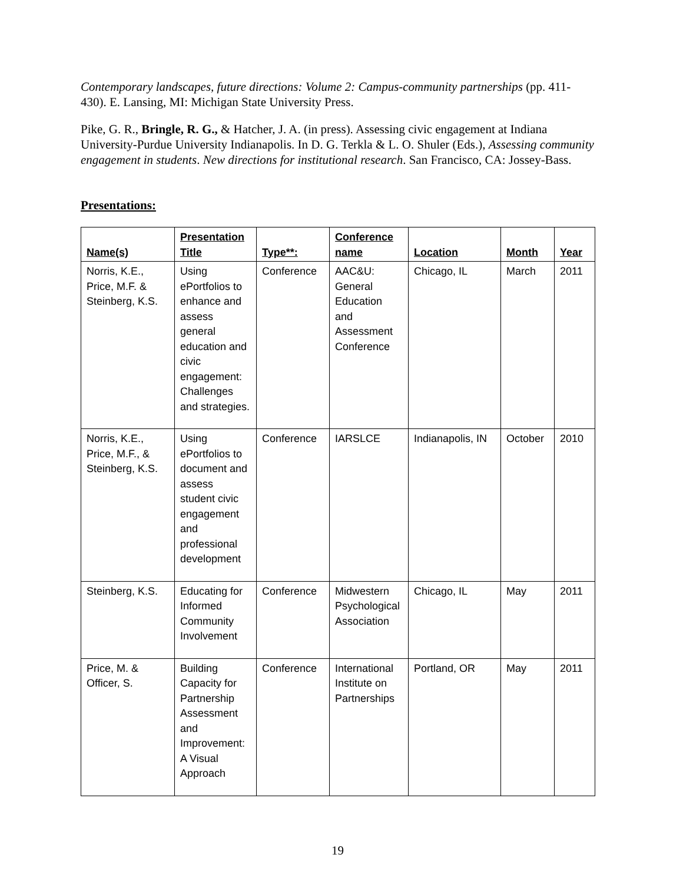Contemporary landscapes, future directions: Volume 2: Campus-community partnerships (pp. 411-430). E. Lansing, MI: Michigan State University Press.
Pike, G. R., Bringle, R. G., & Hatcher, J. A. (in press). Assessing civic engagement at Indiana University-Purdue University Indianapolis. In D. G. Terkla & L. O. Shuler (Eds.), Assessing community engagement in students. New directions for institutional research. San Francisco, CA: Jossey-Bass.
Presentations:
| Name(s) | Presentation Title | Type**: | Conference name | Location | Month | Year |
| --- | --- | --- | --- | --- | --- | --- |
| Norris, K.E., Price, M.F. & Steinberg, K.S. | Using ePortfolios to enhance and assess general education and civic engagement: Challenges and strategies. | Conference | AAC&U: General Education and Assessment Conference | Chicago, IL | March | 2011 |
| Norris, K.E., Price, M.F., & Steinberg, K.S. | Using ePortfolios to document and assess student civic engagement and professional development | Conference | IARSLCE | Indianapolis, IN | October | 2010 |
| Steinberg, K.S. | Educating for Informed Community Involvement | Conference | Midwestern Psychological Association | Chicago, IL | May | 2011 |
| Price, M. & Officer, S. | Building Capacity for Partnership Assessment and Improvement: A Visual Approach | Conference | International Institute on Partnerships | Portland, OR | May | 2011 |
19